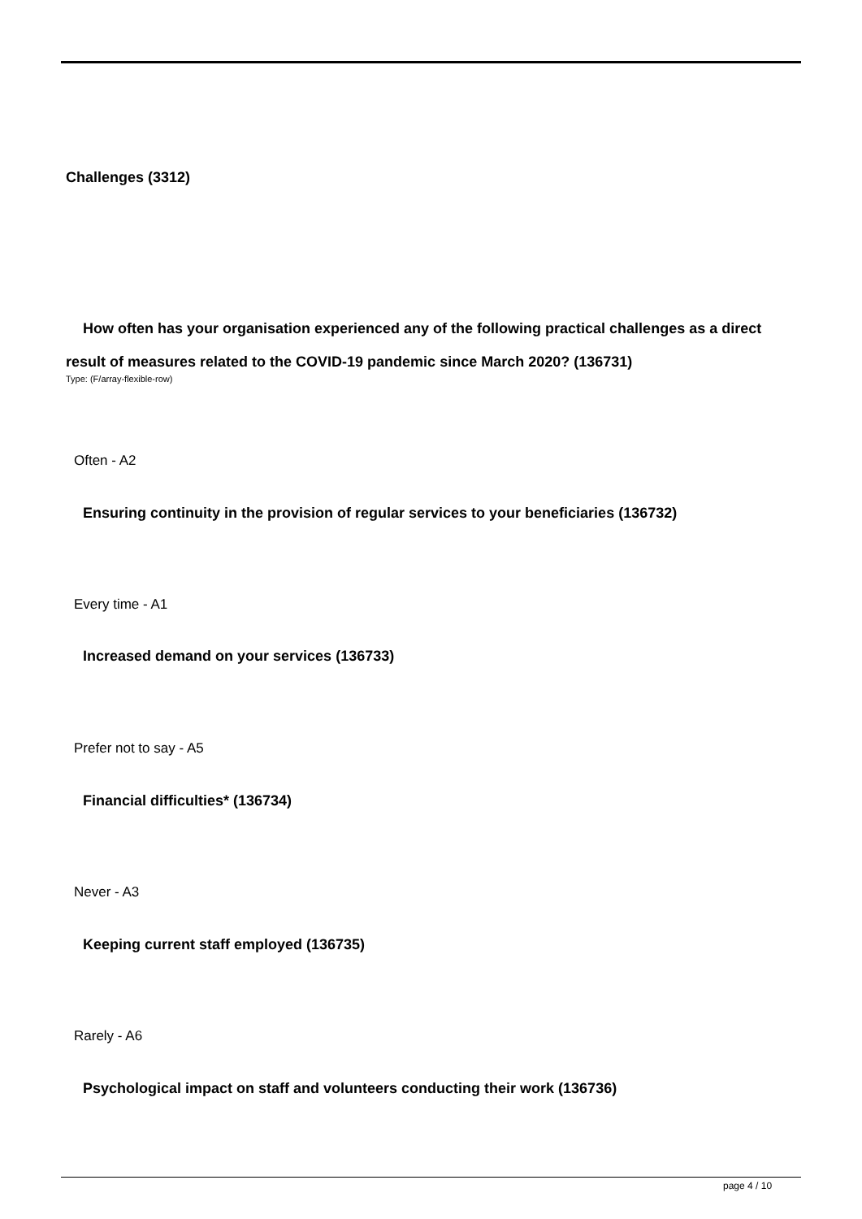Challenges (3312)
How often has your organisation experienced any of the following practical challenges as a direct result of measures related to the COVID-19 pandemic since March 2020? (136731)
Type: (F/array-flexible-row)
Often - A2
Ensuring continuity in the provision of regular services to your beneficiaries (136732)
Every time - A1
Increased demand on your services (136733)
Prefer not to say - A5
Financial difficulties* (136734)
Never - A3
Keeping current staff employed (136735)
Rarely - A6
Psychological impact on staff and volunteers conducting their work (136736)
page 4 / 10